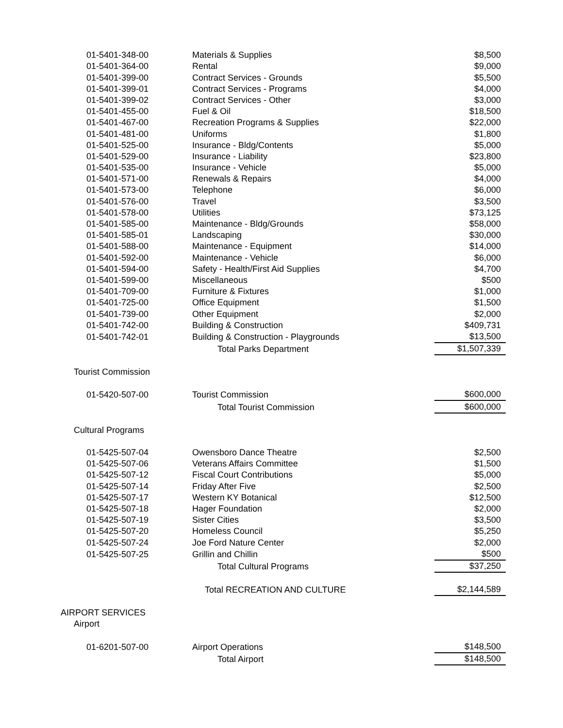| 01-5401-348-00 | Materials & Supplies | $8,500 |
| 01-5401-364-00 | Rental | $9,000 |
| 01-5401-399-00 | Contract Services - Grounds | $5,500 |
| 01-5401-399-01 | Contract Services - Programs | $4,000 |
| 01-5401-399-02 | Contract Services - Other | $3,000 |
| 01-5401-455-00 | Fuel & Oil | $18,500 |
| 01-5401-467-00 | Recreation Programs & Supplies | $22,000 |
| 01-5401-481-00 | Uniforms | $1,800 |
| 01-5401-525-00 | Insurance - Bldg/Contents | $5,000 |
| 01-5401-529-00 | Insurance - Liability | $23,800 |
| 01-5401-535-00 | Insurance - Vehicle | $5,000 |
| 01-5401-571-00 | Renewals & Repairs | $4,000 |
| 01-5401-573-00 | Telephone | $6,000 |
| 01-5401-576-00 | Travel | $3,500 |
| 01-5401-578-00 | Utilities | $73,125 |
| 01-5401-585-00 | Maintenance - Bldg/Grounds | $58,000 |
| 01-5401-585-01 | Landscaping | $30,000 |
| 01-5401-588-00 | Maintenance - Equipment | $14,000 |
| 01-5401-592-00 | Maintenance - Vehicle | $6,000 |
| 01-5401-594-00 | Safety - Health/First Aid Supplies | $4,700 |
| 01-5401-599-00 | Miscellaneous | $500 |
| 01-5401-709-00 | Furniture & Fixtures | $1,000 |
| 01-5401-725-00 | Office Equipment | $1,500 |
| 01-5401-739-00 | Other Equipment | $2,000 |
| 01-5401-742-00 | Building & Construction | $409,731 |
| 01-5401-742-01 | Building & Construction - Playgrounds | $13,500 |
| | Total Parks Department | $1,507,339 |
| Tourist Commission | | |
| 01-5420-507-00 | Tourist Commission | $600,000 |
| | Total Tourist Commission | $600,000 |
| Cultural Programs | | |
| 01-5425-507-04 | Owensboro Dance Theatre | $2,500 |
| 01-5425-507-06 | Veterans Affairs Committee | $1,500 |
| 01-5425-507-12 | Fiscal Court Contributions | $5,000 |
| 01-5425-507-14 | Friday After Five | $2,500 |
| 01-5425-507-17 | Western KY Botanical | $12,500 |
| 01-5425-507-18 | Hager Foundation | $2,000 |
| 01-5425-507-19 | Sister Cities | $3,500 |
| 01-5425-507-20 | Homeless Council | $5,250 |
| 01-5425-507-24 | Joe Ford Nature Center | $2,000 |
| 01-5425-507-25 | Grillin and Chillin | $500 |
| | Total Cultural Programs | $37,250 |
| | Total RECREATION AND CULTURE | $2,144,589 |
| AIRPORT SERVICES | | |
| Airport | | |
| 01-6201-507-00 | Airport Operations | $148,500 |
| | Total Airport | $148,500 |